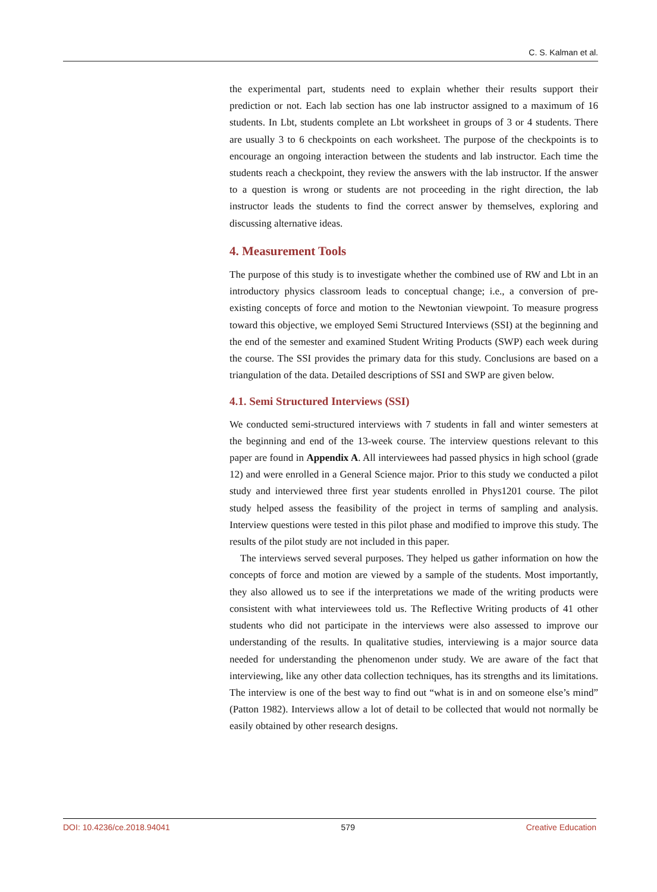C. S. Kalman et al.
the experimental part, students need to explain whether their results support their prediction or not. Each lab section has one lab instructor assigned to a maximum of 16 students. In Lbt, students complete an Lbt worksheet in groups of 3 or 4 students. There are usually 3 to 6 checkpoints on each worksheet. The purpose of the checkpoints is to encourage an ongoing interaction between the students and lab instructor. Each time the students reach a checkpoint, they review the answers with the lab instructor. If the answer to a question is wrong or students are not proceeding in the right direction, the lab instructor leads the students to find the correct answer by themselves, exploring and discussing alternative ideas.
4. Measurement Tools
The purpose of this study is to investigate whether the combined use of RW and Lbt in an introductory physics classroom leads to conceptual change; i.e., a conversion of pre-existing concepts of force and motion to the Newtonian viewpoint. To measure progress toward this objective, we employed Semi Structured Interviews (SSI) at the beginning and the end of the semester and examined Student Writing Products (SWP) each week during the course. The SSI provides the primary data for this study. Conclusions are based on a triangulation of the data. Detailed descriptions of SSI and SWP are given below.
4.1. Semi Structured Interviews (SSI)
We conducted semi-structured interviews with 7 students in fall and winter semesters at the beginning and end of the 13-week course. The interview questions relevant to this paper are found in Appendix A. All interviewees had passed physics in high school (grade 12) and were enrolled in a General Science major. Prior to this study we conducted a pilot study and interviewed three first year students enrolled in Phys1201 course. The pilot study helped assess the feasibility of the project in terms of sampling and analysis. Interview questions were tested in this pilot phase and modified to improve this study. The results of the pilot study are not included in this paper.
The interviews served several purposes. They helped us gather information on how the concepts of force and motion are viewed by a sample of the students. Most importantly, they also allowed us to see if the interpretations we made of the writing products were consistent with what interviewees told us. The Reflective Writing products of 41 other students who did not participate in the interviews were also assessed to improve our understanding of the results. In qualitative studies, interviewing is a major source data needed for understanding the phenomenon under study. We are aware of the fact that interviewing, like any other data collection techniques, has its strengths and its limitations. The interview is one of the best way to find out “what is in and on someone else’s mind” (Patton 1982). Interviews allow a lot of detail to be collected that would not normally be easily obtained by other research designs.
DOI: 10.4236/ce.2018.94041 579 Creative Education